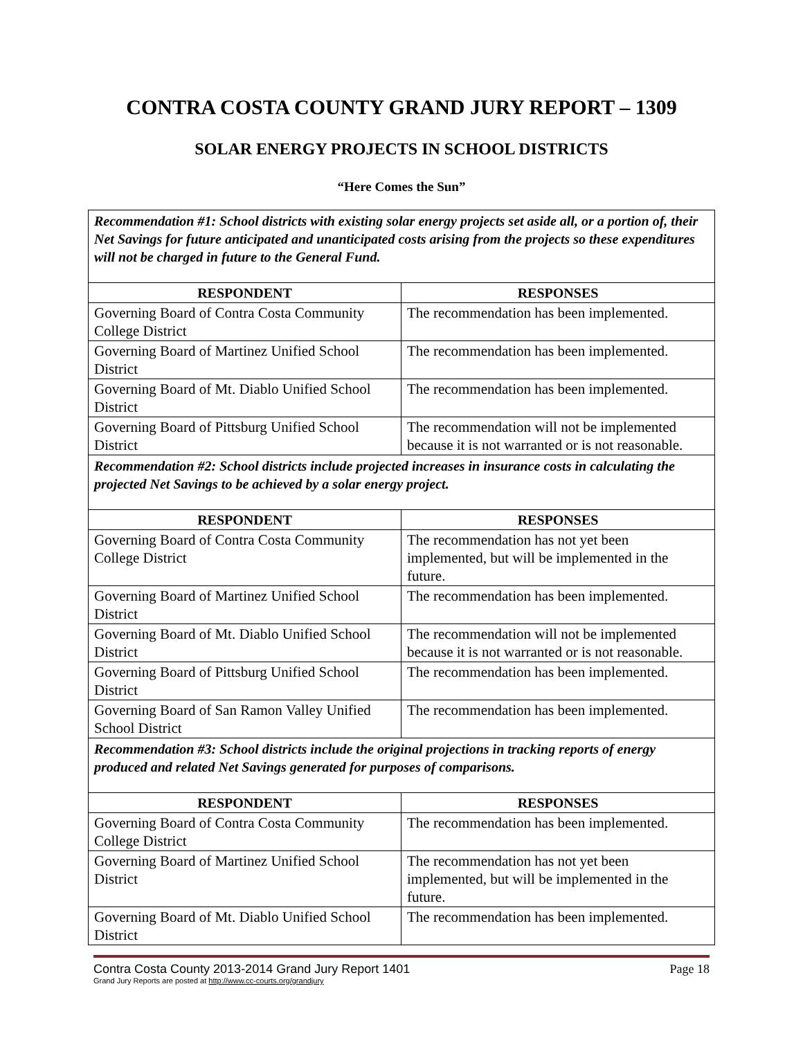CONTRA COSTA COUNTY GRAND JURY REPORT – 1309
SOLAR ENERGY PROJECTS IN SCHOOL DISTRICTS
“Here Comes the Sun”
| Recommendation #1: School districts with existing solar energy projects set aside all, or a portion of, their Net Savings for future anticipated and unanticipated costs arising from the projects so these expenditures will not be charged in future to the General Fund. | |
| RESPONDENT | RESPONSES |
| Governing Board of Contra Costa Community College District | The recommendation has been implemented. |
| Governing Board of Martinez Unified School District | The recommendation has been implemented. |
| Governing Board of Mt. Diablo Unified School District | The recommendation has been implemented. |
| Governing Board of Pittsburg Unified School District | The recommendation will not be implemented because it is not warranted or is not reasonable. |
| Recommendation #2: School districts include projected increases in insurance costs in calculating the projected Net Savings to be achieved by a solar energy project. | |
| RESPONDENT | RESPONSES |
| Governing Board of Contra Costa Community College District | The recommendation has not yet been implemented, but will be implemented in the future. |
| Governing Board of Martinez Unified School District | The recommendation has been implemented. |
| Governing Board of Mt. Diablo Unified School District | The recommendation will not be implemented because it is not warranted or is not reasonable. |
| Governing Board of Pittsburg Unified School District | The recommendation has been implemented. |
| Governing Board of San Ramon Valley Unified School District | The recommendation has been implemented. |
| Recommendation #3: School districts include the original projections in tracking reports of energy produced and related Net Savings generated for purposes of comparisons. | |
| RESPONDENT | RESPONSES |
| Governing Board of Contra Costa Community College District | The recommendation has been implemented. |
| Governing Board of Martinez Unified School District | The recommendation has not yet been implemented, but will be implemented in the future. |
| Governing Board of Mt. Diablo Unified School District | The recommendation has been implemented. |
Contra Costa County 2013-2014 Grand Jury Report 1401 Page 18
Grand Jury Reports are posted at http://www.cc-courts.org/grandjury